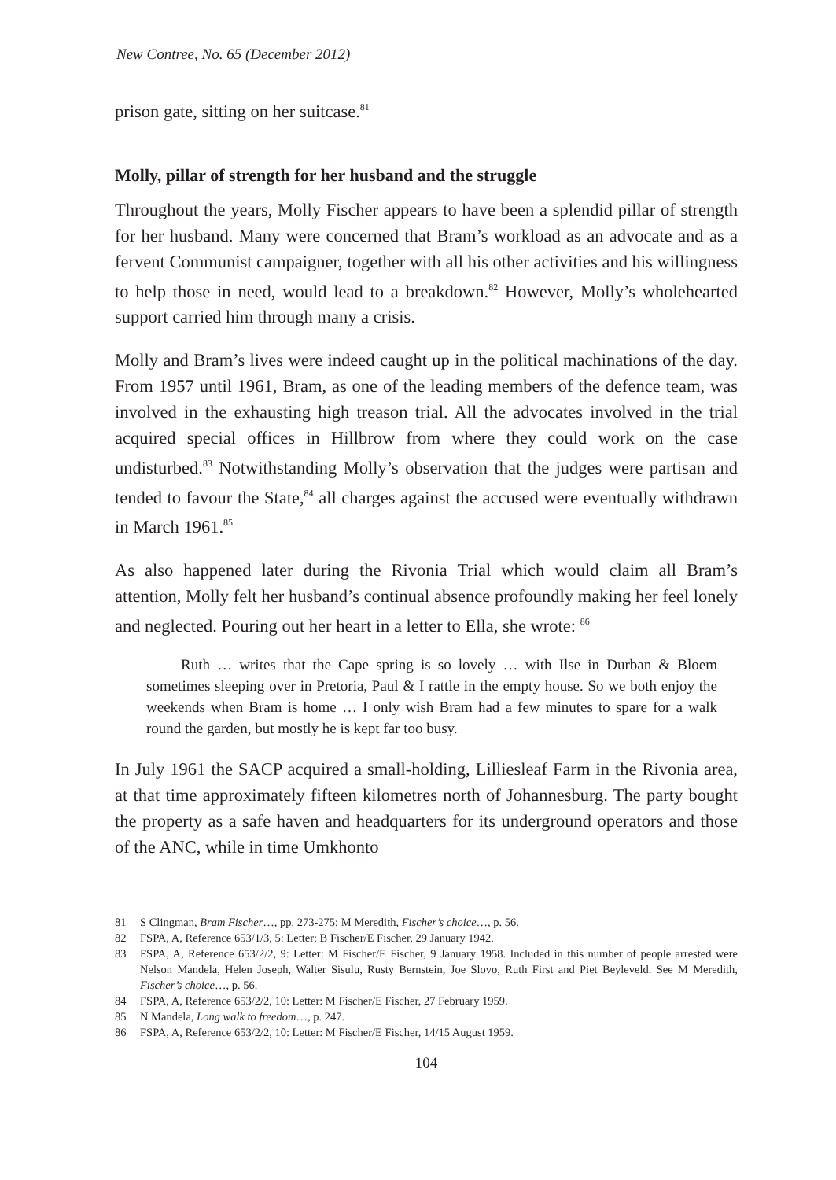New Contree, No. 65 (December 2012)
prison gate, sitting on her suitcase.<sup>81</sup>
Molly, pillar of strength for her husband and the struggle
Throughout the years, Molly Fischer appears to have been a splendid pillar of strength for her husband. Many were concerned that Bram’s workload as an advocate and as a fervent Communist campaigner, together with all his other activities and his willingness to help those in need, would lead to a breakdown.<sup>82</sup> However, Molly’s wholehearted support carried him through many a crisis.
Molly and Bram’s lives were indeed caught up in the political machinations of the day. From 1957 until 1961, Bram, as one of the leading members of the defence team, was involved in the exhausting high treason trial. All the advocates involved in the trial acquired special offices in Hillbrow from where they could work on the case undisturbed.<sup>83</sup> Notwithstanding Molly’s observation that the judges were partisan and tended to favour the State,<sup>84</sup> all charges against the accused were eventually withdrawn in March 1961.<sup>85</sup>
As also happened later during the Rivonia Trial which would claim all Bram’s attention, Molly felt her husband’s continual absence profoundly making her feel lonely and neglected. Pouring out her heart in a letter to Ella, she wrote: <sup>86</sup>
Ruth … writes that the Cape spring is so lovely … with Ilse in Durban & Bloem sometimes sleeping over in Pretoria, Paul & I rattle in the empty house. So we both enjoy the weekends when Bram is home … I only wish Bram had a few minutes to spare for a walk round the garden, but mostly he is kept far too busy.
In July 1961 the SACP acquired a small-holding, Lilliesleaf Farm in the Rivonia area, at that time approximately fifteen kilometres north of Johannesburg. The party bought the property as a safe haven and headquarters for its underground operators and those of the ANC, while in time Umkhonto
81 S Clingman, Bram Fischer…, pp. 273-275; M Meredith, Fischer’s choice…, p. 56.
82 FSPA, A, Reference 653/1/3, 5: Letter: B Fischer/E Fischer, 29 January 1942.
83 FSPA, A, Reference 653/2/2, 9: Letter: M Fischer/E Fischer, 9 January 1958. Included in this number of people arrested were Nelson Mandela, Helen Joseph, Walter Sisulu, Rusty Bernstein, Joe Slovo, Ruth First and Piet Beyleveld. See M Meredith, Fischer’s choice…, p. 56.
84 FSPA, A, Reference 653/2/2, 10: Letter: M Fischer/E Fischer, 27 February 1959.
85 N Mandela, Long walk to freedom…, p. 247.
86 FSPA, A, Reference 653/2/2, 10: Letter: M Fischer/E Fischer, 14/15 August 1959.
104